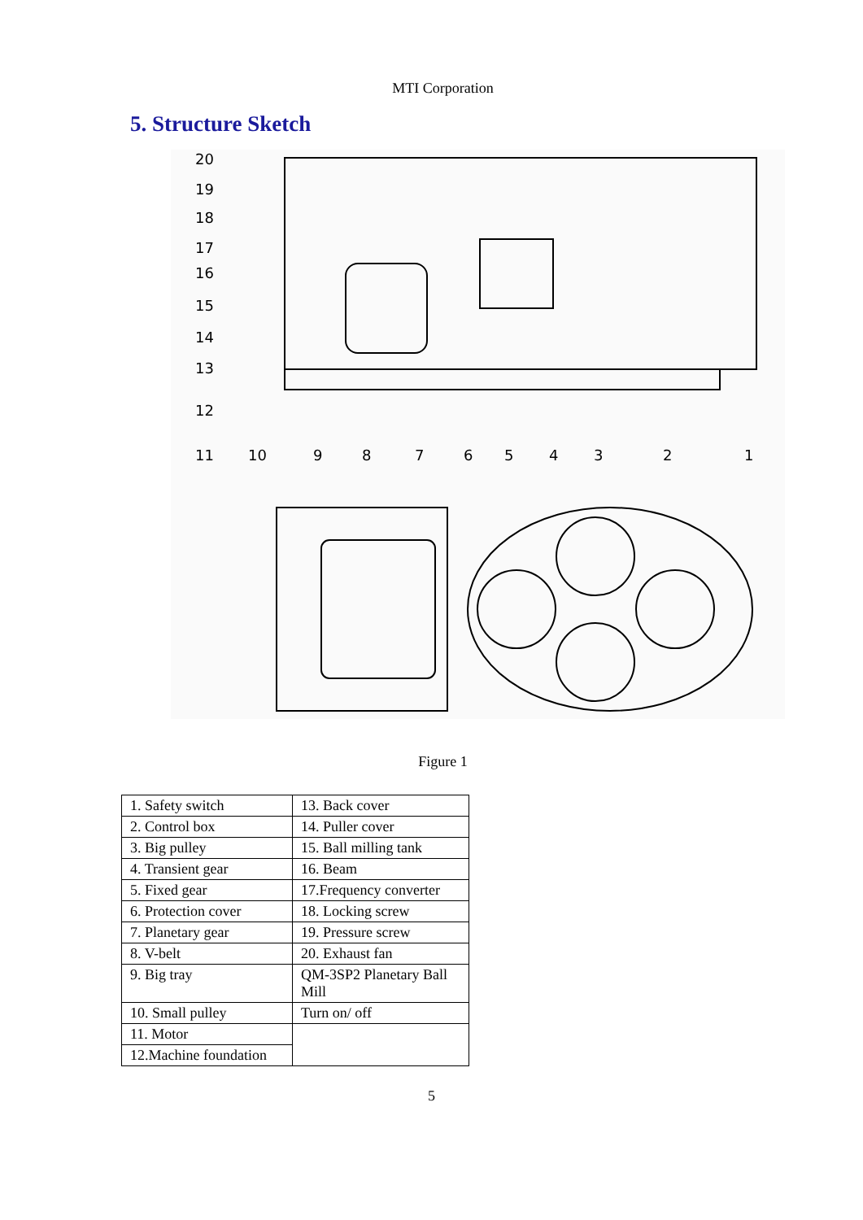MTI Corporation
5. Structure Sketch
20
19
18
17
16
15
14
13
12
11
10
9
8
7
6
5
4
3
2
1
Figure 1
| 1. Safety switch | 13. Back cover |
| 2. Control box | 14. Puller cover |
| 3. Big pulley | 15. Ball milling tank |
| 4. Transient gear | 16. Beam |
| 5. Fixed gear | 17.Frequency converter |
| 6. Protection cover | 18. Locking screw |
| 7. Planetary gear | 19. Pressure screw |
| 8. V-belt | 20. Exhaust fan |
| 9. Big tray | QM-3SP2 Planetary Ball Mill |
| 10. Small pulley | Turn on/ off |
| 11. Motor | |
| 12.Machine foundation | |
5